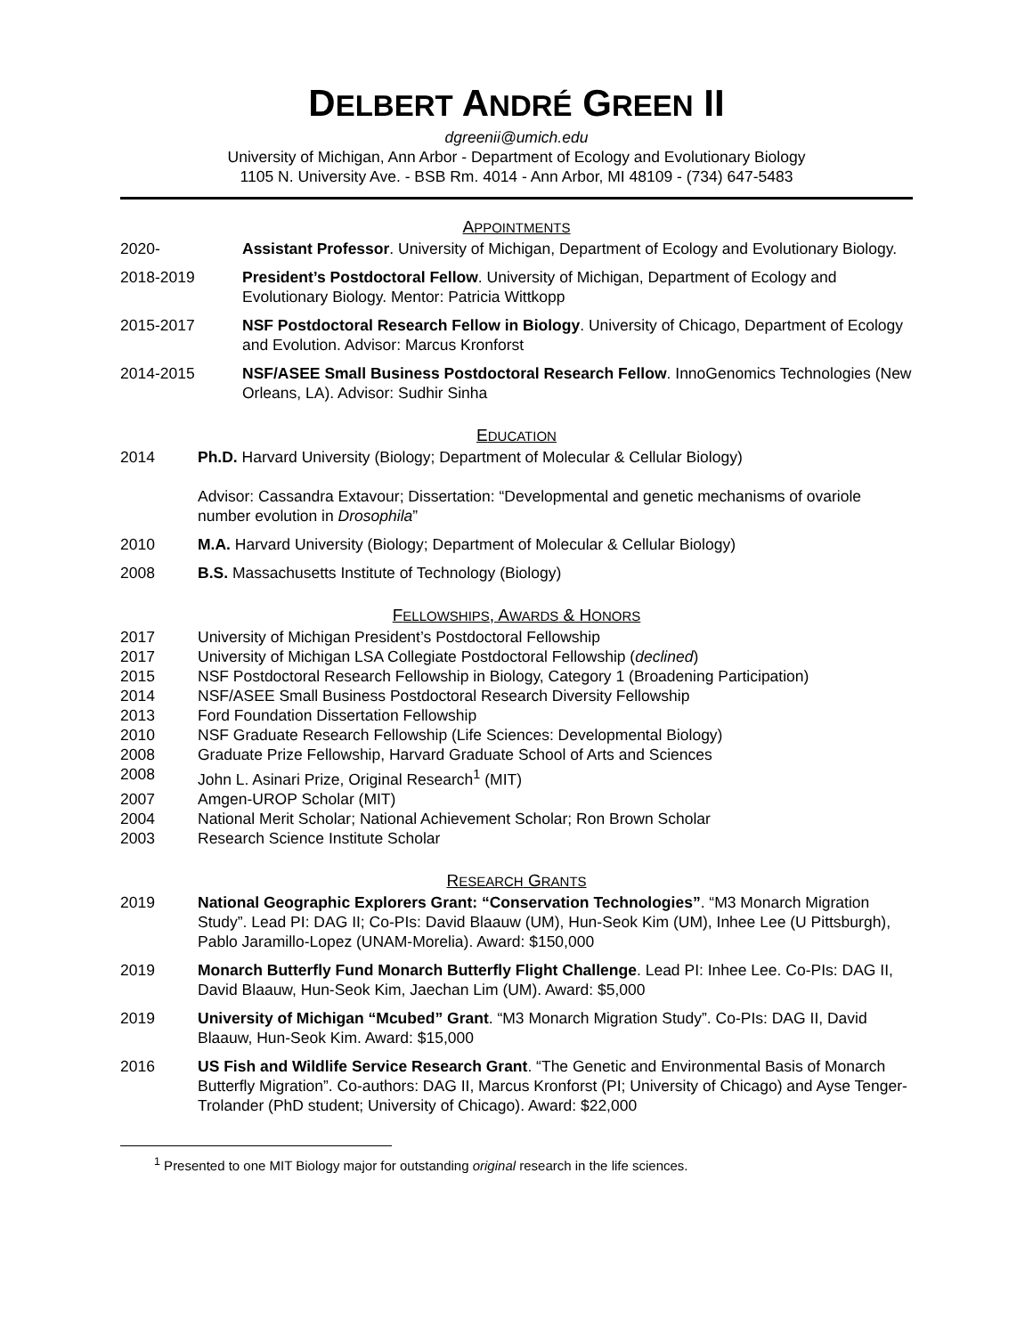DELBERT ANDRÉ GREEN II
dgreenii@umich.edu
University of Michigan, Ann Arbor - Department of Ecology and Evolutionary Biology
1105 N. University Ave. - BSB Rm. 4014 - Ann Arbor, MI 48109 - (734) 647-5483
APPOINTMENTS
2020- Assistant Professor. University of Michigan, Department of Ecology and Evolutionary Biology.
2018-2019 President’s Postdoctoral Fellow. University of Michigan, Department of Ecology and Evolutionary Biology. Mentor: Patricia Wittkopp
2015-2017 NSF Postdoctoral Research Fellow in Biology. University of Chicago, Department of Ecology and Evolution. Advisor: Marcus Kronforst
2014-2015 NSF/ASEE Small Business Postdoctoral Research Fellow. InnoGenomics Technologies (New Orleans, LA). Advisor: Sudhir Sinha
EDUCATION
2014 Ph.D. Harvard University (Biology; Department of Molecular & Cellular Biology)
Advisor: Cassandra Extavour; Dissertation: “Developmental and genetic mechanisms of ovariole number evolution in Drosophila”
2010 M.A. Harvard University (Biology; Department of Molecular & Cellular Biology)
2008 B.S. Massachusetts Institute of Technology (Biology)
FELLOWSHIPS, AWARDS & HONORS
2017 University of Michigan President’s Postdoctoral Fellowship
2017 University of Michigan LSA Collegiate Postdoctoral Fellowship (declined)
2015 NSF Postdoctoral Research Fellowship in Biology, Category 1 (Broadening Participation)
2014 NSF/ASEE Small Business Postdoctoral Research Diversity Fellowship
2013 Ford Foundation Dissertation Fellowship
2010 NSF Graduate Research Fellowship (Life Sciences: Developmental Biology)
2008 Graduate Prize Fellowship, Harvard Graduate School of Arts and Sciences
2008 John L. Asinari Prize, Original Research<sup>1</sup> (MIT)
2007 Amgen-UROP Scholar (MIT)
2004 National Merit Scholar; National Achievement Scholar; Ron Brown Scholar
2003 Research Science Institute Scholar
RESEARCH GRANTS
2019 National Geographic Explorers Grant: “Conservation Technologies”. “M3 Monarch Migration Study”. Lead PI: DAG II; Co-PIs: David Blaauw (UM), Hun-Seok Kim (UM), Inhee Lee (U Pittsburgh), Pablo Jaramillo-Lopez (UNAM-Morelia). Award: $150,000
2019 Monarch Butterfly Fund Monarch Butterfly Flight Challenge. Lead PI: Inhee Lee. Co-PIs: DAG II, David Blaauw, Hun-Seok Kim, Jaechan Lim (UM). Award: $5,000
2019 University of Michigan “Mcubed” Grant. “M3 Monarch Migration Study”. Co-PIs: DAG II, David Blaauw, Hun-Seok Kim. Award: $15,000
2016 US Fish and Wildlife Service Research Grant. “The Genetic and Environmental Basis of Monarch Butterfly Migration”. Co-authors: DAG II, Marcus Kronforst (PI; University of Chicago) and Ayse Tenger-Trolander (PhD student; University of Chicago). Award: $22,000
<sup>1</sup> Presented to one MIT Biology major for outstanding original research in the life sciences.